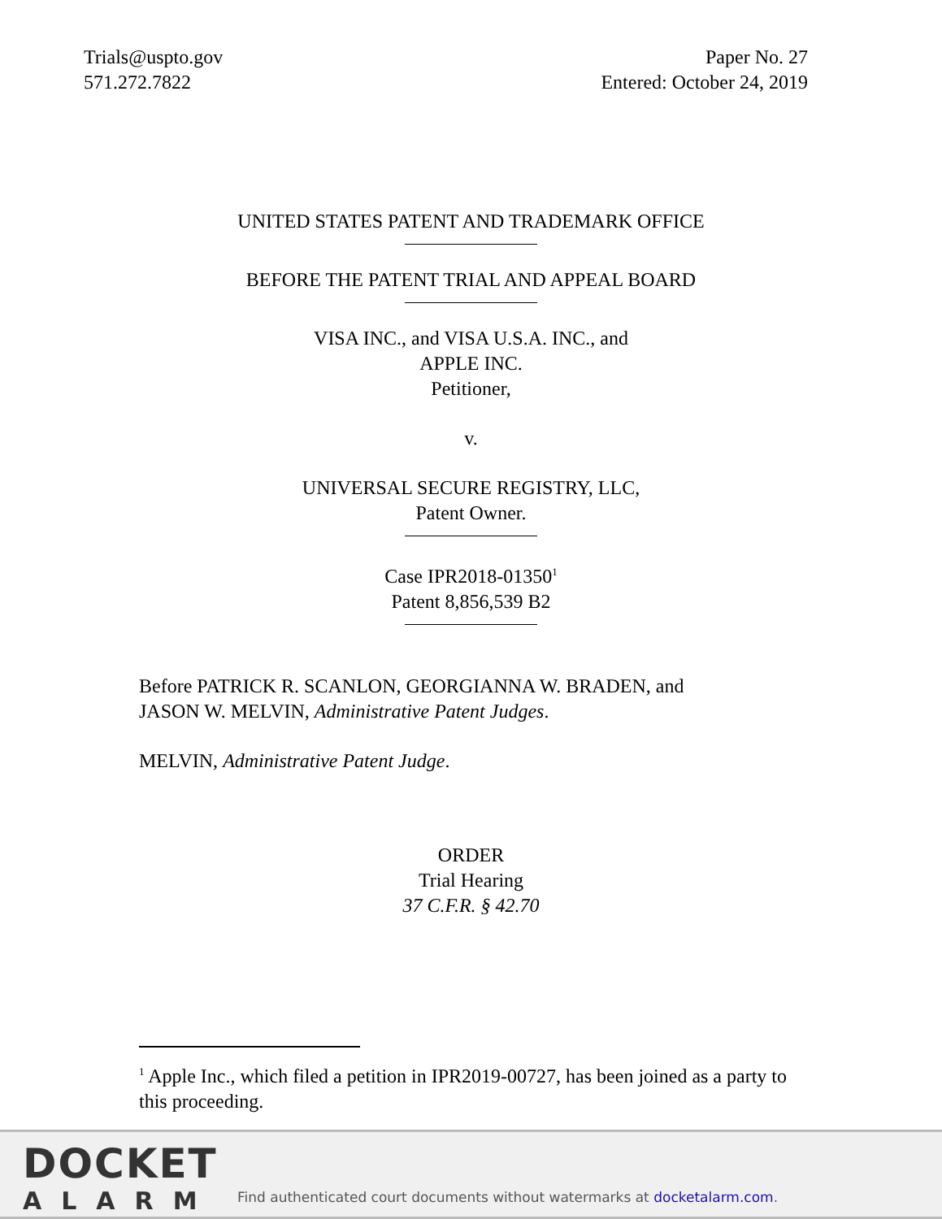Trials@uspto.gov
571.272.7822
Paper No. 27
Entered: October 24, 2019
UNITED STATES PATENT AND TRADEMARK OFFICE
BEFORE THE PATENT TRIAL AND APPEAL BOARD
VISA INC., and VISA U.S.A. INC., and
APPLE INC.
Petitioner,
v.
UNIVERSAL SECURE REGISTRY, LLC,
Patent Owner.
Case IPR2018-01350<sup>1</sup>
Patent 8,856,539 B2
Before PATRICK R. SCANLON, GEORGIANNA W. BRADEN, and
JASON W. MELVIN, Administrative Patent Judges.
MELVIN, Administrative Patent Judge.
ORDER
Trial Hearing
37 C.F.R. § 42.70
<sup>1</sup> Apple Inc., which filed a petition in IPR2019-00727, has been joined as a party to this proceeding.
DOCKET
ALARM
Find authenticated court documents without watermarks at docketalarm.com.